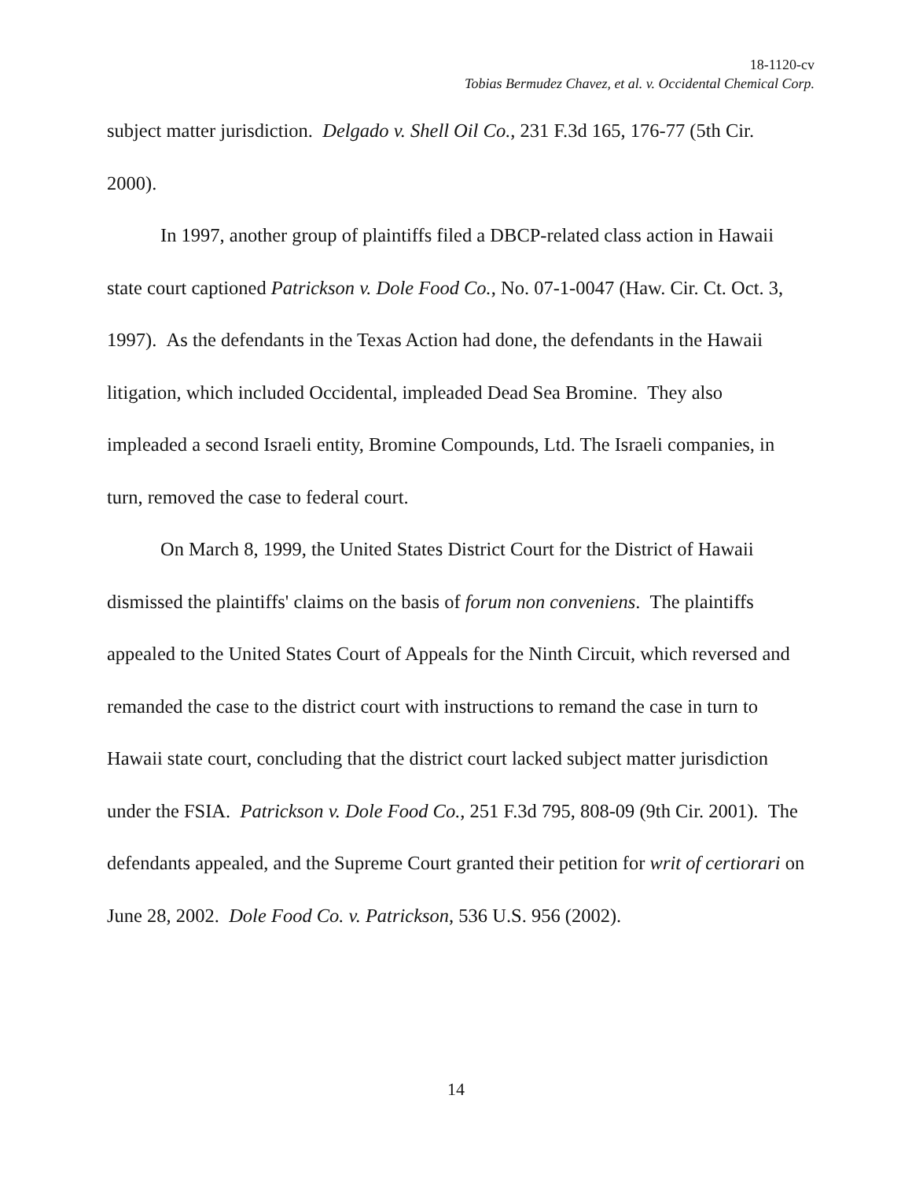18-1120-cv
Tobias Bermudez Chavez, et al. v. Occidental Chemical Corp.
subject matter jurisdiction. Delgado v. Shell Oil Co., 231 F.3d 165, 176-77 (5th Cir. 2000).
In 1997, another group of plaintiffs filed a DBCP-related class action in Hawaii state court captioned Patrickson v. Dole Food Co., No. 07-1-0047 (Haw. Cir. Ct. Oct. 3, 1997). As the defendants in the Texas Action had done, the defendants in the Hawaii litigation, which included Occidental, impleaded Dead Sea Bromine. They also impleaded a second Israeli entity, Bromine Compounds, Ltd. The Israeli companies, in turn, removed the case to federal court.
On March 8, 1999, the United States District Court for the District of Hawaii dismissed the plaintiffs' claims on the basis of forum non conveniens. The plaintiffs appealed to the United States Court of Appeals for the Ninth Circuit, which reversed and remanded the case to the district court with instructions to remand the case in turn to Hawaii state court, concluding that the district court lacked subject matter jurisdiction under the FSIA. Patrickson v. Dole Food Co., 251 F.3d 795, 808-09 (9th Cir. 2001). The defendants appealed, and the Supreme Court granted their petition for writ of certiorari on June 28, 2002. Dole Food Co. v. Patrickson, 536 U.S. 956 (2002).
14